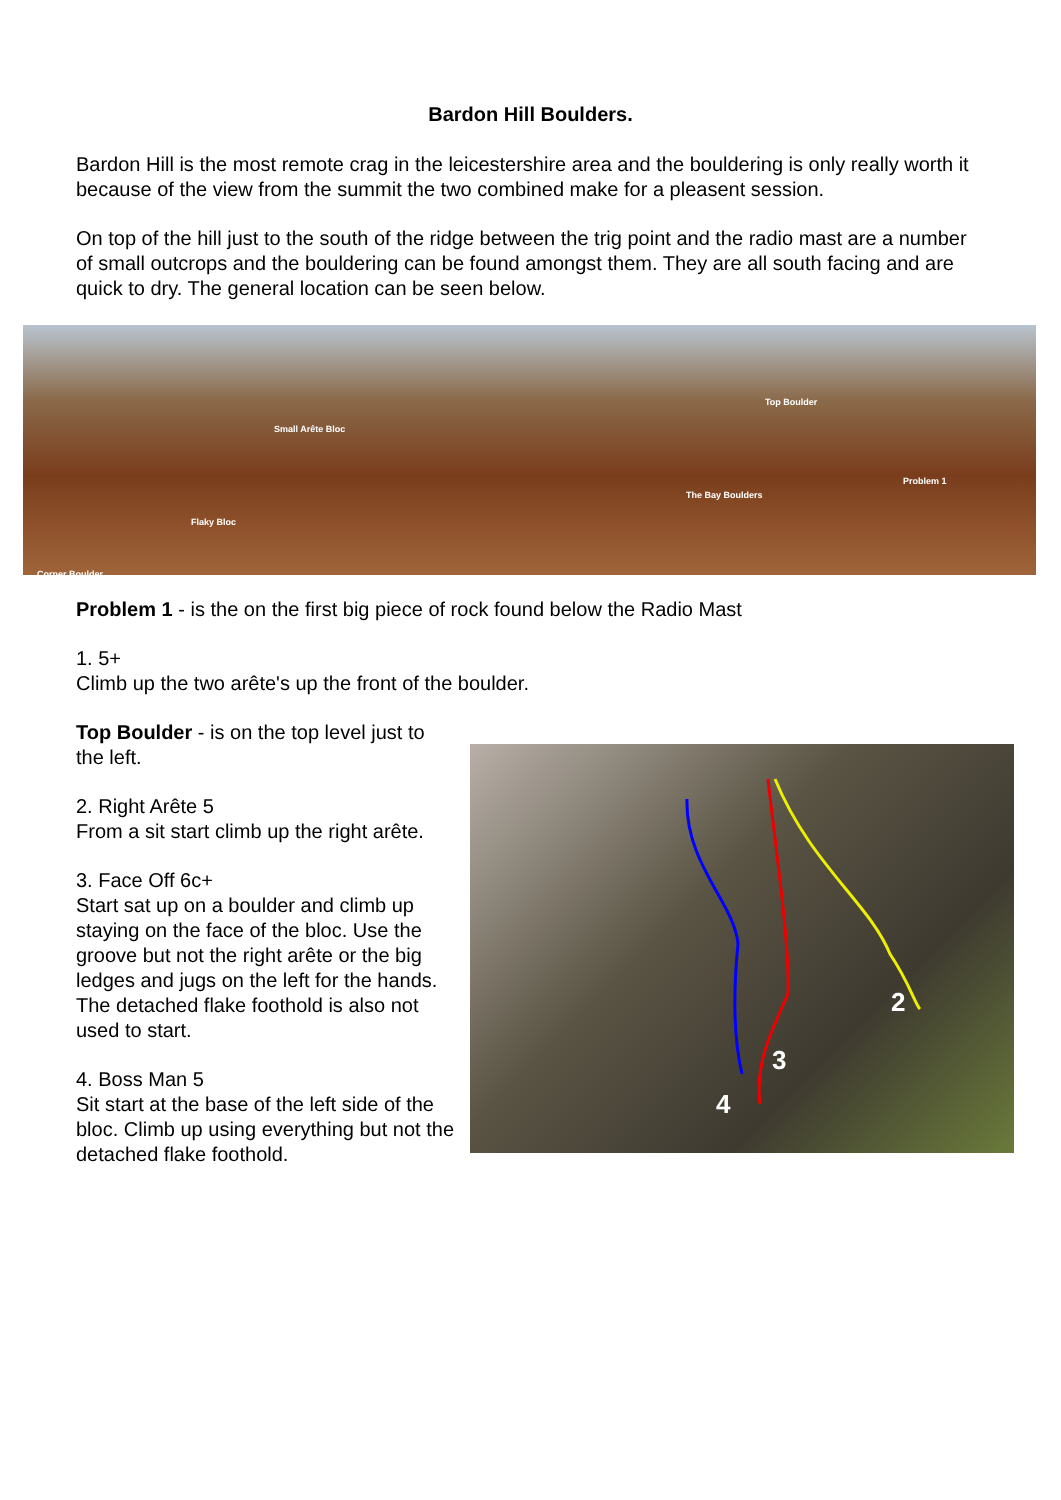Bardon Hill Boulders.
Bardon Hill is the most remote crag in the leicestershire area and the bouldering is only really worth it because of the view from the summit the two combined make for a pleasent session.
On top of the hill just to the south of the ridge between the trig point and the radio mast are a number of small outcrops and the bouldering can be found amongst them. They are all south facing and are quick to dry. The general location can be seen below.
Small Arête Bloc
Top Boulder
Problem 1
The Bay Boulders
Flaky Bloc
Corner Boulder
Problem 1 - is the on the first big piece of rock found below the Radio Mast
1. 5+
Climb up the two arête's up the front of the boulder.
Top Boulder - is on the top level just to the left.
2. Right Arête 5
From a sit start climb up the right arête.
3. Face Off 6c+
Start sat up on a boulder and climb up staying on the face of the bloc. Use the groove but not the right arête or the big ledges and jugs on the left for the hands. The detached flake foothold is also not used to start.
4. Boss Man 5
Sit start at the base of the left side of the bloc. Climb up using everything but not the detached flake foothold.
2
3
4